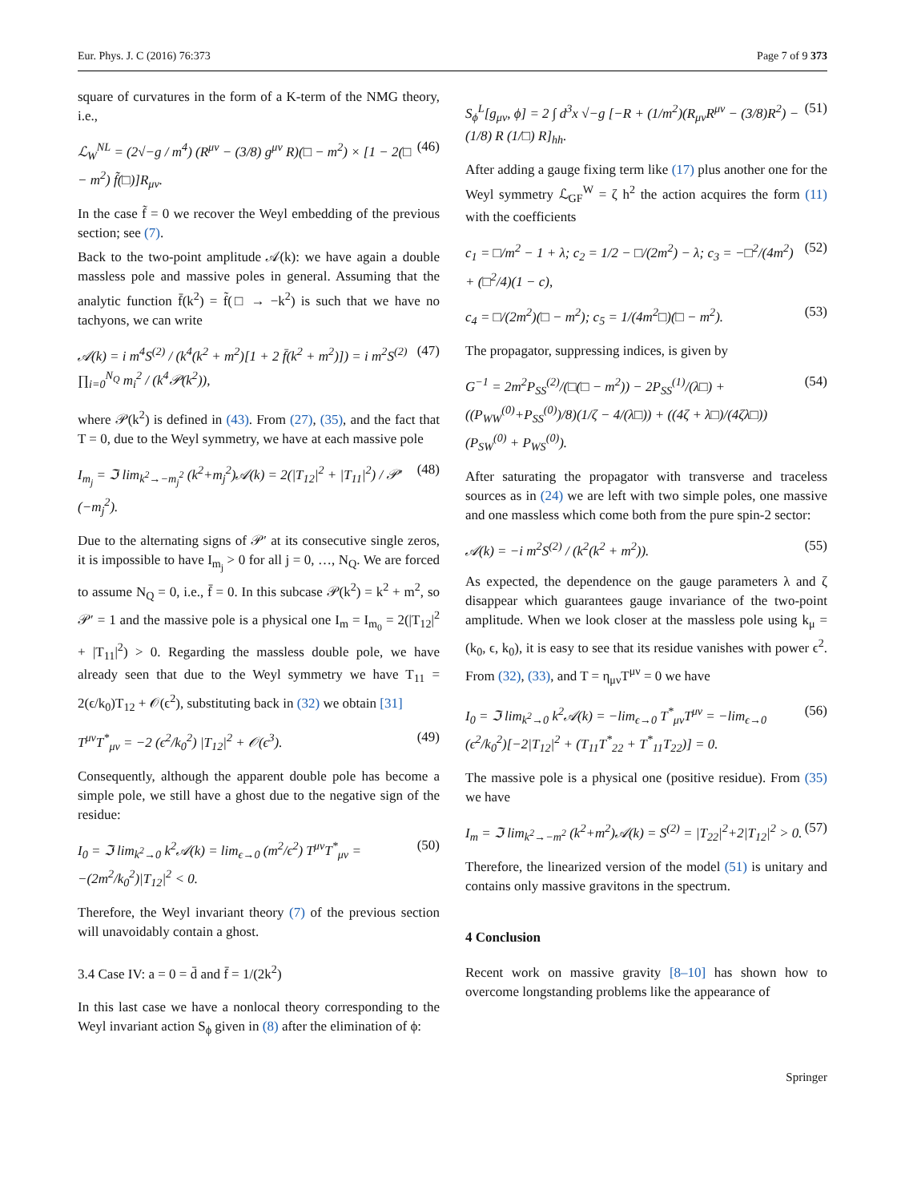Eur. Phys. J. C (2016) 76:373 Page 7 of 9 373
square of curvatures in the form of a K-term of the NMG theory, i.e.,
ℒ<sub>W</sub><sup>NL</sup> = (2√−g / m<sup>4</sup>) (R<sup>μν</sup> − (3/8) g<sup>μν</sup> R)(□ − m<sup>2</sup>) × [1 − 2(□ − m<sup>2</sup>) f̃(□)]R<sub>μν</sub>. (46)
In the case f̃ = 0 we recover the Weyl embedding of the previous section; see (7).
Back to the two-point amplitude 𝒜(k): we have again a double massless pole and massive poles in general. Assuming that the analytic function f̄(k<sup>2</sup>) = f̃(□ → −k<sup>2</sup>) is such that we have no tachyons, we can write
𝒜(k) = i m<sup>4</sup>S<sup>(2)</sup> / (k<sup>4</sup>(k<sup>2</sup> + m<sup>2</sup>)[1 + 2 f̄(k<sup>2</sup> + m<sup>2</sup>)]) = i m<sup>2</sup>S<sup>(2)</sup> ∏<sub>i=0</sub><sup>N<sub>Q</sub></sup> m<sub>i</sub><sup>2</sup> / (k<sup>4</sup>𝒫(k<sup>2</sup>)), (47)
where 𝒫(k<sup>2</sup>) is defined in (43). From (27), (35), and the fact that T = 0, due to the Weyl symmetry, we have at each massive pole
I<sub>m<sub>j</sub></sub> = ℑ lim<sub>k<sup>2</sup>→−m<sub>j</sub><sup>2</sup></sub> (k<sup>2</sup>+m<sub>j</sub><sup>2</sup>)𝒜(k) = 2(|T<sub>12</sub>|<sup>2</sup> + |T<sub>11</sub>|<sup>2</sup>) / 𝒫′(−m<sub>j</sub><sup>2</sup>). (48)
Due to the alternating signs of 𝒫′ at its consecutive single zeros, it is impossible to have I<sub>m<sub>j</sub></sub> > 0 for all j = 0, …, N<sub>Q</sub>. We are forced to assume N<sub>Q</sub> = 0, i.e., f̄ = 0. In this subcase 𝒫(k<sup>2</sup>) = k<sup>2</sup> + m<sup>2</sup>, so 𝒫′ = 1 and the massive pole is a physical one I<sub>m</sub> = I<sub>m<sub>0</sub></sub> = 2(|T<sub>12</sub>|<sup>2</sup> + |T<sub>11</sub>|<sup>2</sup>) > 0. Regarding the massless double pole, we have already seen that due to the Weyl symmetry we have T<sub>11</sub> = 2(ϵ/k<sub>0</sub>)T<sub>12</sub> + 𝒪(ϵ<sup>2</sup>), substituting back in (32) we obtain [31]
T<sup>μν</sup>T<sup>*</sup><sub>μν</sub> = −2 (ϵ<sup>2</sup>/k<sub>0</sub><sup>2</sup>) |T<sub>12</sub>|<sup>2</sup> + 𝒪(ϵ<sup>3</sup>). (49)
Consequently, although the apparent double pole has become a simple pole, we still have a ghost due to the negative sign of the residue:
I<sub>0</sub> = ℑ lim<sub>k<sup>2</sup>→0</sub> k<sup>2</sup>𝒜(k) = lim<sub>ϵ→0</sub> (m<sup>2</sup>/ϵ<sup>2</sup>) T<sup>μν</sup>T<sup>*</sup><sub>μν</sub> = −(2m<sup>2</sup>/k<sub>0</sub><sup>2</sup>)|T<sub>12</sub>|<sup>2</sup> < 0. (50)
Therefore, the Weyl invariant theory (7) of the previous section will unavoidably contain a ghost.
3.4 Case IV: a = 0 = d̄ and f̄ = 1/(2k<sup>2</sup>)
In this last case we have a nonlocal theory corresponding to the Weyl invariant action S<sub>ϕ</sub> given in (8) after the elimination of ϕ:
S<sub>ϕ</sub><sup>L</sup>[g<sub>μν</sub>, ϕ] = 2 ∫ d<sup>3</sup>x √−g [−R + (1/m<sup>2</sup>)(R<sub>μν</sub>R<sup>μν</sup> − (3/8)R<sup>2</sup>) − (1/8) R (1/□) R]<sub>hh</sub>. (51)
After adding a gauge fixing term like (17) plus another one for the Weyl symmetry ℒ<sub>GF</sub><sup>W</sup> = ζ h<sup>2</sup> the action acquires the form (11) with the coefficients
c<sub>1</sub> = □/m<sup>2</sup> − 1 + λ; c<sub>2</sub> = 1/2 − □/(2m<sup>2</sup>) − λ; c<sub>3</sub> = −□<sup>2</sup>/(4m<sup>2</sup>) + (□<sup>2</sup>/4)(1 − c), (52)
c<sub>4</sub> = □/(2m<sup>2</sup>)(□ − m<sup>2</sup>); c<sub>5</sub> = 1/(4m<sup>2</sup>□)(□ − m<sup>2</sup>). (53)
The propagator, suppressing indices, is given by
G<sup>−1</sup> = 2m<sup>2</sup>P<sub>SS</sub><sup>(2)</sup>/(□(□ − m<sup>2</sup>)) − 2P<sub>SS</sub><sup>(1)</sup>/(λ□) + ((P<sub>WW</sub><sup>(0)</sup>+P<sub>SS</sub><sup>(0)</sup>)/8)(1/ζ − 4/(λ□)) + ((4ζ + λ□)/(4ζλ□))(P<sub>SW</sub><sup>(0)</sup> + P<sub>WS</sub><sup>(0)</sup>). (54)
After saturating the propagator with transverse and traceless sources as in (24) we are left with two simple poles, one massive and one massless which come both from the pure spin-2 sector:
𝒜(k) = −i m<sup>2</sup>S<sup>(2)</sup> / (k<sup>2</sup>(k<sup>2</sup> + m<sup>2</sup>)). (55)
As expected, the dependence on the gauge parameters λ and ζ disappear which guarantees gauge invariance of the two-point amplitude. When we look closer at the massless pole using k<sub>μ</sub> = (k<sub>0</sub>, ϵ, k<sub>0</sub>), it is easy to see that its residue vanishes with power ϵ<sup>2</sup>. From (32), (33), and T = η<sub>μν</sub>T<sup>μν</sup> = 0 we have
I<sub>0</sub> = ℑ lim<sub>k<sup>2</sup>→0</sub> k<sup>2</sup>𝒜(k) = −lim<sub>ϵ→0</sub> T<sup>*</sup><sub>μν</sub>T<sup>μν</sup> = −lim<sub>ϵ→0</sub> (ϵ<sup>2</sup>/k<sub>0</sub><sup>2</sup>)[−2|T<sub>12</sub>|<sup>2</sup> + (T<sub>11</sub>T<sup>*</sup><sub>22</sub> + T<sup>*</sup><sub>11</sub>T<sub>22</sub>)] = 0. (56)
The massive pole is a physical one (positive residue). From (35) we have
I<sub>m</sub> = ℑ lim<sub>k<sup>2</sup>→−m<sup>2</sup></sub> (k<sup>2</sup>+m<sup>2</sup>)𝒜(k) = S<sup>(2)</sup> = |T<sub>22</sub>|<sup>2</sup>+2|T<sub>12</sub>|<sup>2</sup> > 0. (57)
Therefore, the linearized version of the model (51) is unitary and contains only massive gravitons in the spectrum.
4 Conclusion
Recent work on massive gravity [8–10] has shown how to overcome longstanding problems like the appearance of
Springer